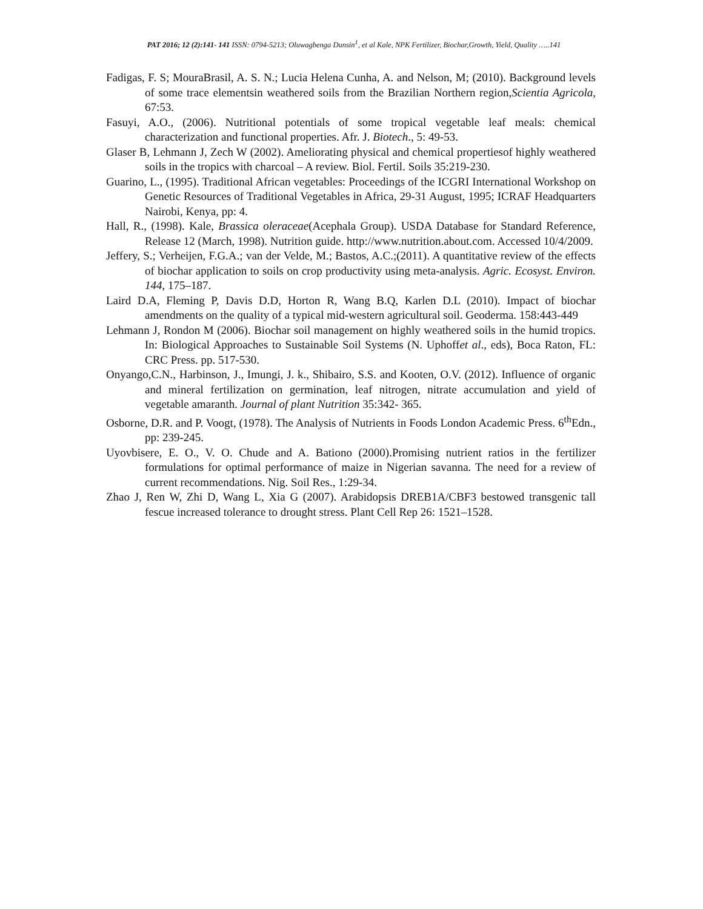PAT 2016; 12 (2):141- 141 ISSN: 0794-5213; Oluwagbenga Dunsin<sup>1</sup>, et al Kale, NPK Fertilizer, Biochar,Growth, Yield, Quality …..141
Fadigas, F. S; MouraBrasil, A. S. N.; Lucia Helena Cunha, A. and Nelson, M; (2010). Background levels of some trace elementsin weathered soils from the Brazilian Northern region,Scientia Agricola, 67:53.
Fasuyi, A.O., (2006). Nutritional potentials of some tropical vegetable leaf meals: chemical characterization and functional properties. Afr. J. Biotech., 5: 49-53.
Glaser B, Lehmann J, Zech W (2002). Ameliorating physical and chemical propertiesof highly weathered soils in the tropics with charcoal – A review. Biol. Fertil. Soils 35:219-230.
Guarino, L., (1995). Traditional African vegetables: Proceedings of the ICGRI International Workshop on Genetic Resources of Traditional Vegetables in Africa, 29-31 August, 1995; ICRAF Headquarters Nairobi, Kenya, pp: 4.
Hall, R., (1998). Kale, Brassica oleraceae(Acephala Group). USDA Database for Standard Reference, Release 12 (March, 1998). Nutrition guide. http://www.nutrition.about.com. Accessed 10/4/2009.
Jeffery, S.; Verheijen, F.G.A.; van der Velde, M.; Bastos, A.C.;(2011). A quantitative review of the effects of biochar application to soils on crop productivity using meta-analysis. Agric. Ecosyst. Environ. 144, 175–187.
Laird D.A, Fleming P, Davis D.D, Horton R, Wang B.Q, Karlen D.L (2010). Impact of biochar amendments on the quality of a typical mid-western agricultural soil. Geoderma. 158:443-449
Lehmann J, Rondon M (2006). Biochar soil management on highly weathered soils in the humid tropics. In: Biological Approaches to Sustainable Soil Systems (N. Uphoffet al., eds), Boca Raton, FL: CRC Press. pp. 517-530.
Onyango,C.N., Harbinson, J., Imungi, J. k., Shibairo, S.S. and Kooten, O.V. (2012). Influence of organic and mineral fertilization on germination, leaf nitrogen, nitrate accumulation and yield of vegetable amaranth. Journal of plant Nutrition 35:342- 365.
Osborne, D.R. and P. Voogt, (1978). The Analysis of Nutrients in Foods London Academic Press. 6<sup>th</sup>Edn., pp: 239-245.
Uyovbisere, E. O., V. O. Chude and A. Bationo (2000).Promising nutrient ratios in the fertilizer formulations for optimal performance of maize in Nigerian savanna. The need for a review of current recommendations. Nig. Soil Res., 1:29-34.
Zhao J, Ren W, Zhi D, Wang L, Xia G (2007). Arabidopsis DREB1A/CBF3 bestowed transgenic tall fescue increased tolerance to drought stress. Plant Cell Rep 26: 1521–1528.